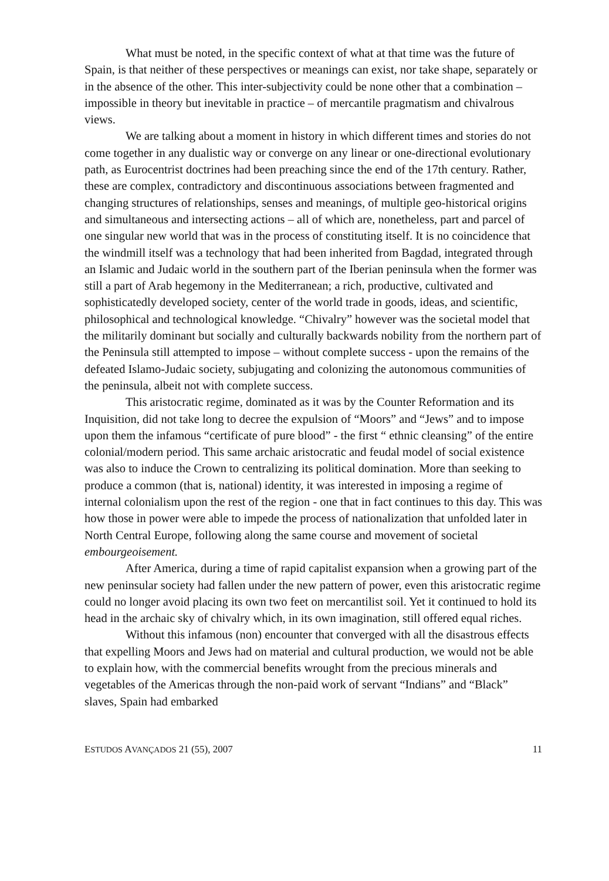What must be noted, in the specific context of what at that time was the future of Spain, is that neither of these perspectives or meanings can exist, nor take shape, separately or in the absence of the other. This inter-subjectivity could be none other that a combination – impossible in theory but inevitable in practice – of mercantile pragmatism and chivalrous views.
We are talking about a moment in history in which different times and stories do not come together in any dualistic way or converge on any linear or one-directional evolutionary path, as Eurocentrist doctrines had been preaching since the end of the 17th century. Rather, these are complex, contradictory and discontinuous associations between fragmented and changing structures of relationships, senses and meanings, of multiple geo-historical origins and simultaneous and intersecting actions – all of which are, nonetheless, part and parcel of one singular new world that was in the process of constituting itself. It is no coincidence that the windmill itself was a technology that had been inherited from Bagdad, integrated through an Islamic and Judaic world in the southern part of the Iberian peninsula when the former was still a part of Arab hegemony in the Mediterranean; a rich, productive, cultivated and sophisticatedly developed society, center of the world trade in goods, ideas, and scientific, philosophical and technological knowledge. “Chivalry” however was the societal model that the militarily dominant but socially and culturally backwards nobility from the northern part of the Peninsula still attempted to impose – without complete success - upon the remains of the defeated Islamo-Judaic society, subjugating and colonizing the autonomous communities of the peninsula, albeit not with complete success.
This aristocratic regime, dominated as it was by the Counter Reformation and its Inquisition, did not take long to decree the expulsion of “Moors” and “Jews” and to impose upon them the infamous “certificate of pure blood” - the first “ ethnic cleansing” of the entire colonial/modern period. This same archaic aristocratic and feudal model of social existence was also to induce the Crown to centralizing its political domination. More than seeking to produce a common (that is, national) identity, it was interested in imposing a regime of internal colonialism upon the rest of the region - one that in fact continues to this day. This was how those in power were able to impede the process of nationalization that unfolded later in North Central Europe, following along the same course and movement of societal embourgeoisement.
After America, during a time of rapid capitalist expansion when a growing part of the new peninsular society had fallen under the new pattern of power, even this aristocratic regime could no longer avoid placing its own two feet on mercantilist soil. Yet it continued to hold its head in the archaic sky of chivalry which, in its own imagination, still offered equal riches.
Without this infamous (non) encounter that converged with all the disastrous effects that expelling Moors and Jews had on material and cultural production, we would not be able to explain how, with the commercial benefits wrought from the precious minerals and vegetables of the Americas through the non-paid work of servant “Indians” and “Black” slaves, Spain had embarked
ESTUDOS AVANÇADOS 21 (55), 2007 11